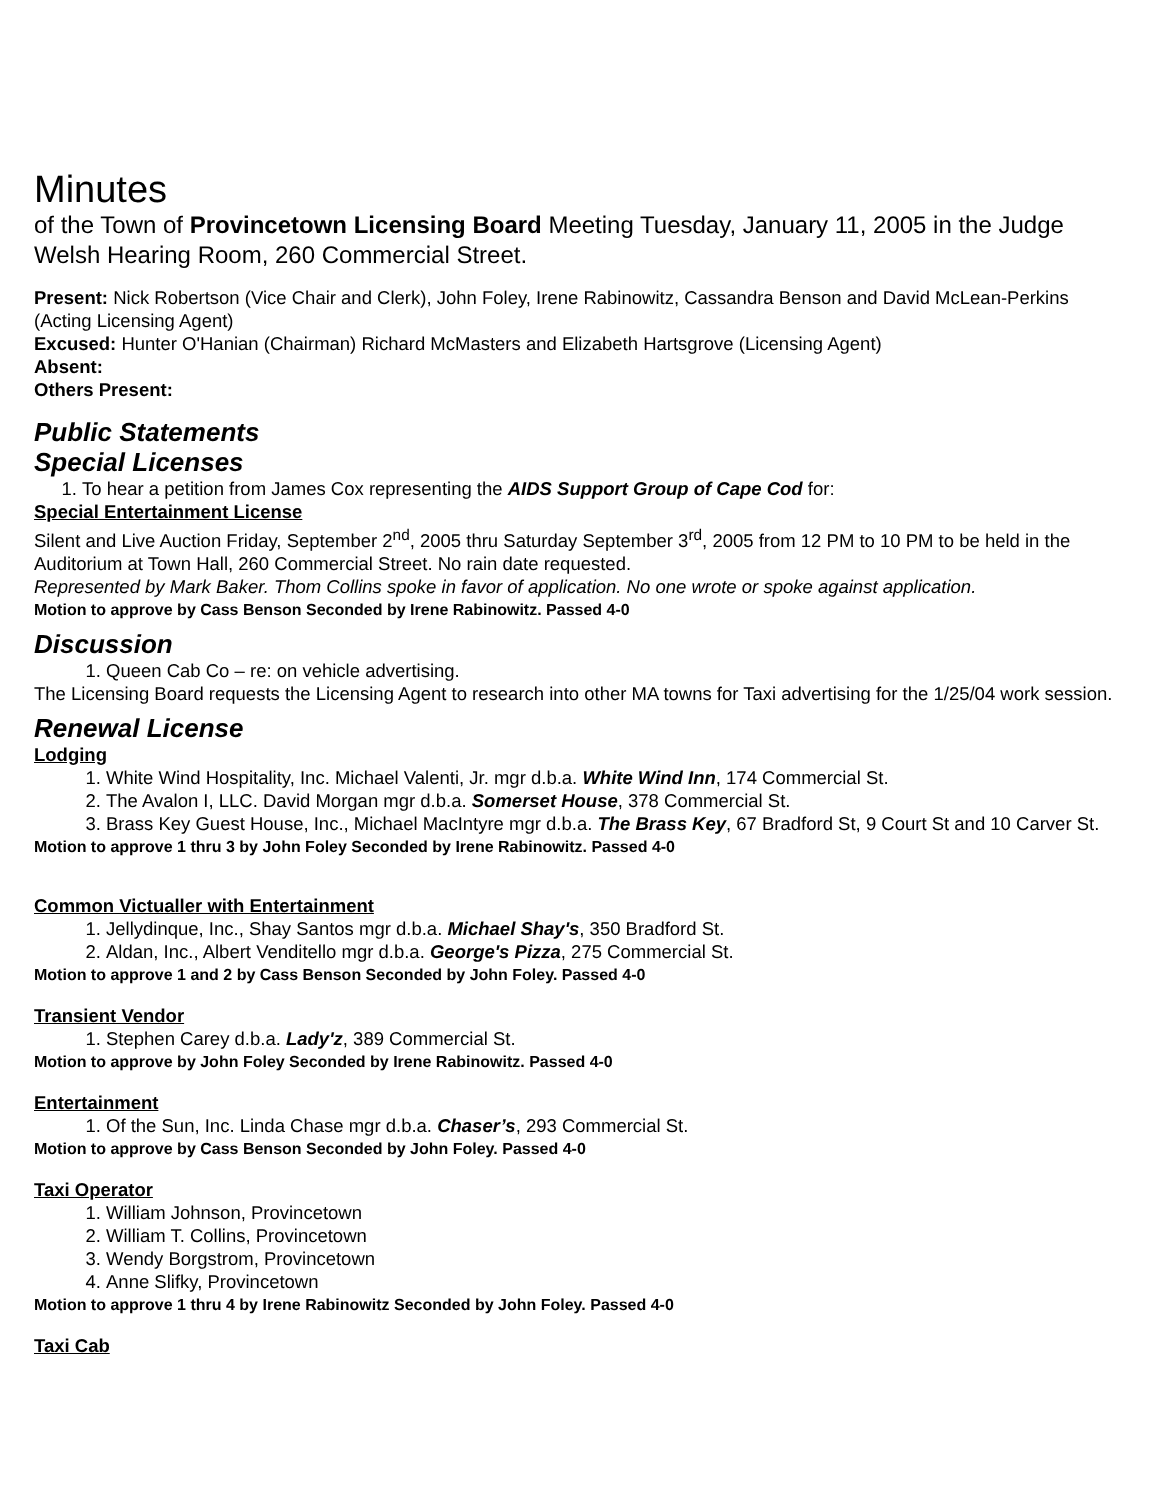Minutes
of the Town of Provincetown Licensing Board Meeting Tuesday, January 11, 2005 in the Judge Welsh Hearing Room, 260 Commercial Street.
Present: Nick Robertson (Vice Chair and Clerk), John Foley, Irene Rabinowitz, Cassandra Benson and David McLean-Perkins (Acting Licensing Agent)
Excused: Hunter O'Hanian (Chairman) Richard McMasters and Elizabeth Hartsgrove (Licensing Agent)
Absent:
Others Present:
Public Statements
Special Licenses
1. To hear a petition from James Cox representing the AIDS Support Group of Cape Cod for:
Special Entertainment License
Silent and Live Auction Friday, September 2<sup>nd</sup>, 2005 thru Saturday September 3<sup>rd</sup>, 2005 from 12 PM to 10 PM to be held in the Auditorium at Town Hall, 260 Commercial Street. No rain date requested.
Represented by Mark Baker. Thom Collins spoke in favor of application. No one wrote or spoke against application.
Motion to approve by Cass Benson Seconded by Irene Rabinowitz. Passed 4-0
Discussion
1. Queen Cab Co – re: on vehicle advertising.
The Licensing Board requests the Licensing Agent to research into other MA towns for Taxi advertising for the 1/25/04 work session.
Renewal License
Lodging
1. White Wind Hospitality, Inc. Michael Valenti, Jr. mgr d.b.a. White Wind Inn, 174 Commercial St.
2. The Avalon I, LLC. David Morgan mgr d.b.a. Somerset House, 378 Commercial St.
3. Brass Key Guest House, Inc., Michael MacIntyre mgr d.b.a. The Brass Key, 67 Bradford St, 9 Court St and 10 Carver St.
Motion to approve 1 thru 3 by John Foley Seconded by Irene Rabinowitz. Passed 4-0
Common Victualler with Entertainment
1. Jellydinque, Inc., Shay Santos mgr d.b.a. Michael Shay's, 350 Bradford St.
2. Aldan, Inc., Albert Venditello mgr d.b.a. George's Pizza, 275 Commercial St.
Motion to approve 1 and 2 by Cass Benson Seconded by John Foley. Passed 4-0
Transient Vendor
1. Stephen Carey d.b.a. Lady'z, 389 Commercial St.
Motion to approve by John Foley Seconded by Irene Rabinowitz. Passed 4-0
Entertainment
1. Of the Sun, Inc. Linda Chase mgr d.b.a. Chaser’s, 293 Commercial St.
Motion to approve by Cass Benson Seconded by John Foley. Passed 4-0
Taxi Operator
1. William Johnson, Provincetown
2. William T. Collins, Provincetown
3. Wendy Borgstrom, Provincetown
4. Anne Slifky, Provincetown
Motion to approve 1 thru 4 by Irene Rabinowitz Seconded by John Foley. Passed 4-0
Taxi Cab